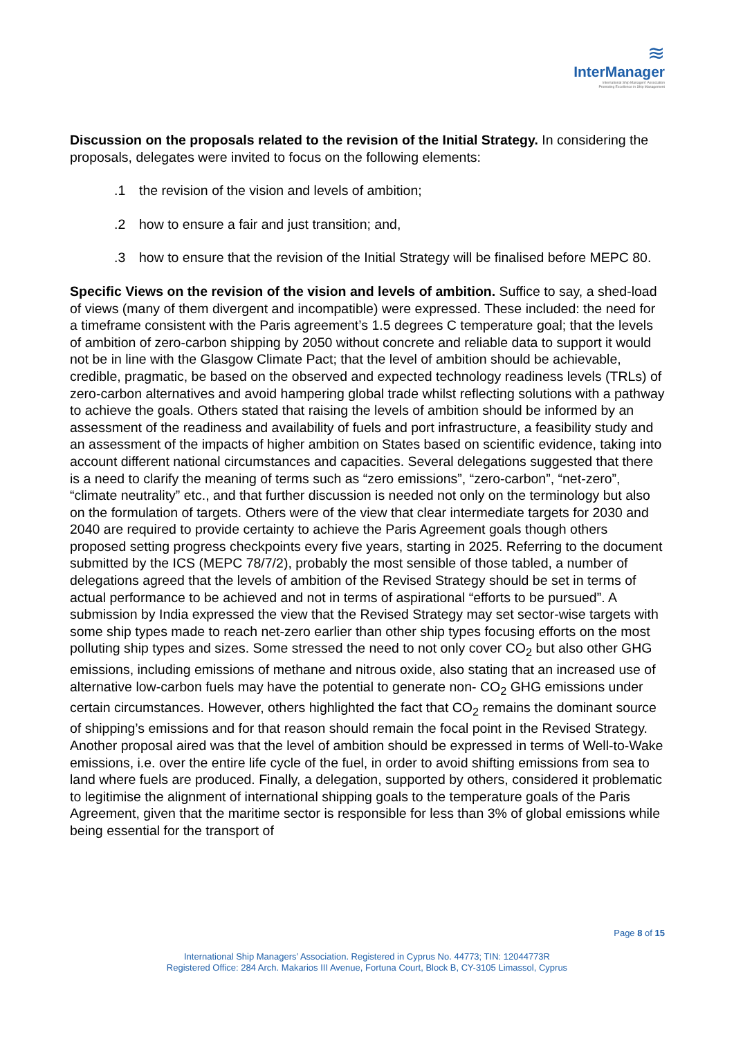≋
InterManager
International Ship Managers' Association
Promoting Excellence in Ship Management
Discussion on the proposals related to the revision of the Initial Strategy. In considering the proposals, delegates were invited to focus on the following elements:
.1 the revision of the vision and levels of ambition;
.2 how to ensure a fair and just transition; and,
.3 how to ensure that the revision of the Initial Strategy will be finalised before MEPC 80.
Specific Views on the revision of the vision and levels of ambition. Suffice to say, a shed-load of views (many of them divergent and incompatible) were expressed. These included: the need for a timeframe consistent with the Paris agreement’s 1.5 degrees C temperature goal; that the levels of ambition of zero-carbon shipping by 2050 without concrete and reliable data to support it would not be in line with the Glasgow Climate Pact; that the level of ambition should be achievable, credible, pragmatic, be based on the observed and expected technology readiness levels (TRLs) of zero-carbon alternatives and avoid hampering global trade whilst reflecting solutions with a pathway to achieve the goals. Others stated that raising the levels of ambition should be informed by an assessment of the readiness and availability of fuels and port infrastructure, a feasibility study and an assessment of the impacts of higher ambition on States based on scientific evidence, taking into account different national circumstances and capacities. Several delegations suggested that there is a need to clarify the meaning of terms such as “zero emissions”, “zero-carbon”, “net-zero”, “climate neutrality” etc., and that further discussion is needed not only on the terminology but also on the formulation of targets. Others were of the view that clear intermediate targets for 2030 and 2040 are required to provide certainty to achieve the Paris Agreement goals though others proposed setting progress checkpoints every five years, starting in 2025. Referring to the document submitted by the ICS (MEPC 78/7/2), probably the most sensible of those tabled, a number of delegations agreed that the levels of ambition of the Revised Strategy should be set in terms of actual performance to be achieved and not in terms of aspirational “efforts to be pursued”. A submission by India expressed the view that the Revised Strategy may set sector-wise targets with some ship types made to reach net-zero earlier than other ship types focusing efforts on the most polluting ship types and sizes. Some stressed the need to not only cover CO<sub>2</sub> but also other GHG emissions, including emissions of methane and nitrous oxide, also stating that an increased use of alternative low-carbon fuels may have the potential to generate non- CO<sub>2</sub> GHG emissions under certain circumstances. However, others highlighted the fact that CO<sub>2</sub> remains the dominant source of shipping’s emissions and for that reason should remain the focal point in the Revised Strategy. Another proposal aired was that the level of ambition should be expressed in terms of Well-to-Wake emissions, i.e. over the entire life cycle of the fuel, in order to avoid shifting emissions from sea to land where fuels are produced. Finally, a delegation, supported by others, considered it problematic to legitimise the alignment of international shipping goals to the temperature goals of the Paris Agreement, given that the maritime sector is responsible for less than 3% of global emissions while being essential for the transport of
Page 8 of 15
International Ship Managers’ Association. Registered in Cyprus No. 44773; TIN: 12044773R
Registered Office: 284 Arch. Makarios III Avenue, Fortuna Court, Block B, CY-3105 Limassol, Cyprus